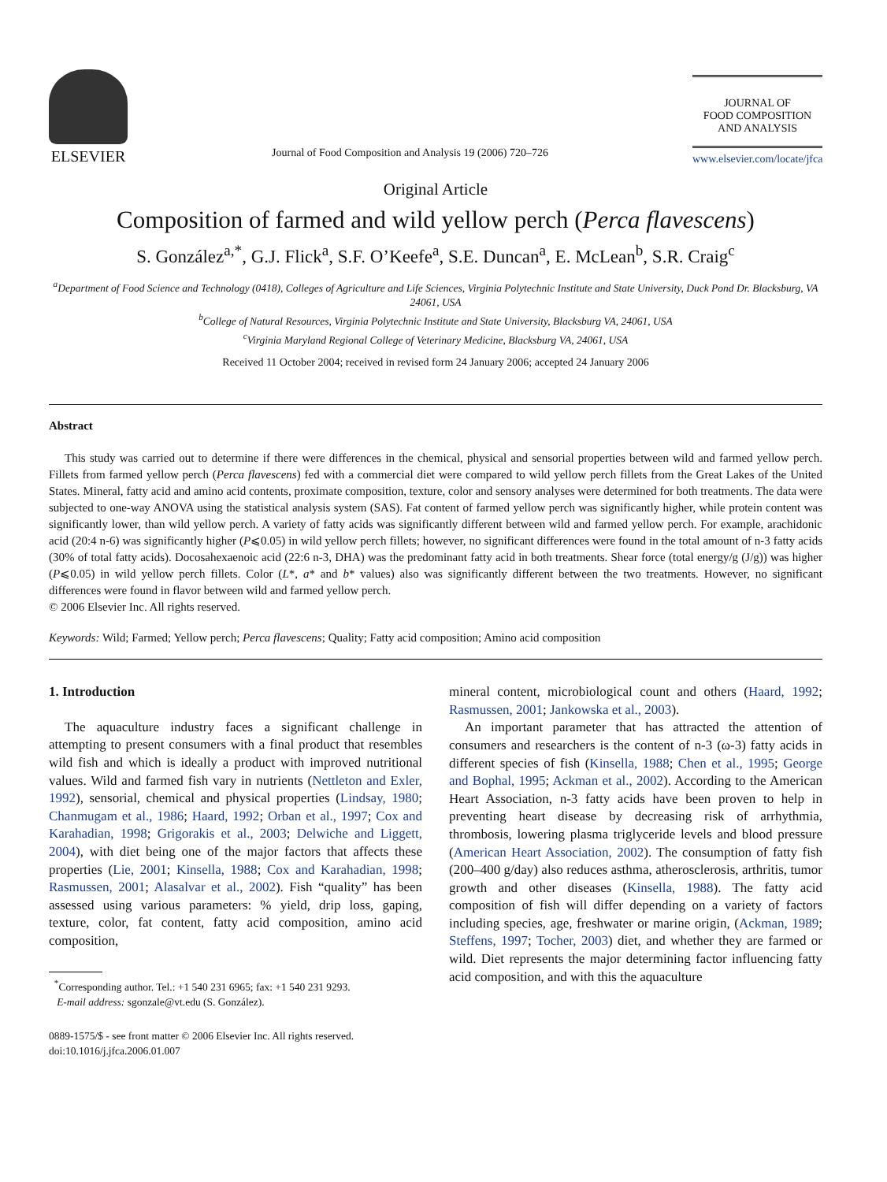ELSEVIER
Journal of Food Composition and Analysis 19 (2006) 720–726
JOURNAL OF
FOOD COMPOSITION
AND ANALYSIS
www.elsevier.com/locate/jfca
Original Article
Composition of farmed and wild yellow perch (Perca flavescens)
S. González<sup>a,*</sup>, G.J. Flick<sup>a</sup>, S.F. O’Keefe<sup>a</sup>, S.E. Duncan<sup>a</sup>, E. McLean<sup>b</sup>, S.R. Craig<sup>c</sup>
<sup>a</sup> Department of Food Science and Technology (0418), Colleges of Agriculture and Life Sciences, Virginia Polytechnic Institute and State University, Duck Pond Dr. Blacksburg, VA 24061, USA
<sup>b</sup> College of Natural Resources, Virginia Polytechnic Institute and State University, Blacksburg VA, 24061, USA
<sup>c</sup> Virginia Maryland Regional College of Veterinary Medicine, Blacksburg VA, 24061, USA
Received 11 October 2004; received in revised form 24 January 2006; accepted 24 January 2006
Abstract
This study was carried out to determine if there were differences in the chemical, physical and sensorial properties between wild and farmed yellow perch. Fillets from farmed yellow perch (Perca flavescens) fed with a commercial diet were compared to wild yellow perch fillets from the Great Lakes of the United States. Mineral, fatty acid and amino acid contents, proximate composition, texture, color and sensory analyses were determined for both treatments. The data were subjected to one-way ANOVA using the statistical analysis system (SAS). Fat content of farmed yellow perch was significantly higher, while protein content was significantly lower, than wild yellow perch. A variety of fatty acids was significantly different between wild and farmed yellow perch. For example, arachidonic acid (20:4 n-6) was significantly higher (P⩽0.05) in wild yellow perch fillets; however, no significant differences were found in the total amount of n-3 fatty acids (30% of total fatty acids). Docosahexaenoic acid (22:6 n-3, DHA) was the predominant fatty acid in both treatments. Shear force (total energy/g (J/g)) was higher (P⩽0.05) in wild yellow perch fillets. Color (L*, a* and b* values) also was significantly different between the two treatments. However, no significant differences were found in flavor between wild and farmed yellow perch.
© 2006 Elsevier Inc. All rights reserved.
Keywords: Wild; Farmed; Yellow perch; Perca flavescens; Quality; Fatty acid composition; Amino acid composition
1. Introduction
The aquaculture industry faces a significant challenge in attempting to present consumers with a final product that resembles wild fish and which is ideally a product with improved nutritional values. Wild and farmed fish vary in nutrients (Nettleton and Exler, 1992), sensorial, chemical and physical properties (Lindsay, 1980; Chanmugam et al., 1986; Haard, 1992; Orban et al., 1997; Cox and Karahadian, 1998; Grigorakis et al., 2003; Delwiche and Liggett, 2004), with diet being one of the major factors that affects these properties (Lie, 2001; Kinsella, 1988; Cox and Karahadian, 1998; Rasmussen, 2001; Alasalvar et al., 2002). Fish “quality” has been assessed using various parameters: % yield, drip loss, gaping, texture, color, fat content, fatty acid composition, amino acid composition,
<sup>*</sup> Corresponding author. Tel.: +1 540 231 6965; fax: +1 540 231 9293.
E-mail address: sgonzale@vt.edu (S. González).
0889-1575/$ - see front matter © 2006 Elsevier Inc. All rights reserved.
doi:10.1016/j.jfca.2006.01.007
mineral content, microbiological count and others (Haard, 1992; Rasmussen, 2001; Jankowska et al., 2003).
An important parameter that has attracted the attention of consumers and researchers is the content of n-3 (ω-3) fatty acids in different species of fish (Kinsella, 1988; Chen et al., 1995; George and Bophal, 1995; Ackman et al., 2002). According to the American Heart Association, n-3 fatty acids have been proven to help in preventing heart disease by decreasing risk of arrhythmia, thrombosis, lowering plasma triglyceride levels and blood pressure (American Heart Association, 2002). The consumption of fatty fish (200–400 g/day) also reduces asthma, atherosclerosis, arthritis, tumor growth and other diseases (Kinsella, 1988). The fatty acid composition of fish will differ depending on a variety of factors including species, age, freshwater or marine origin, (Ackman, 1989; Steffens, 1997; Tocher, 2003) diet, and whether they are farmed or wild. Diet represents the major determining factor influencing fatty acid composition, and with this the aquaculture